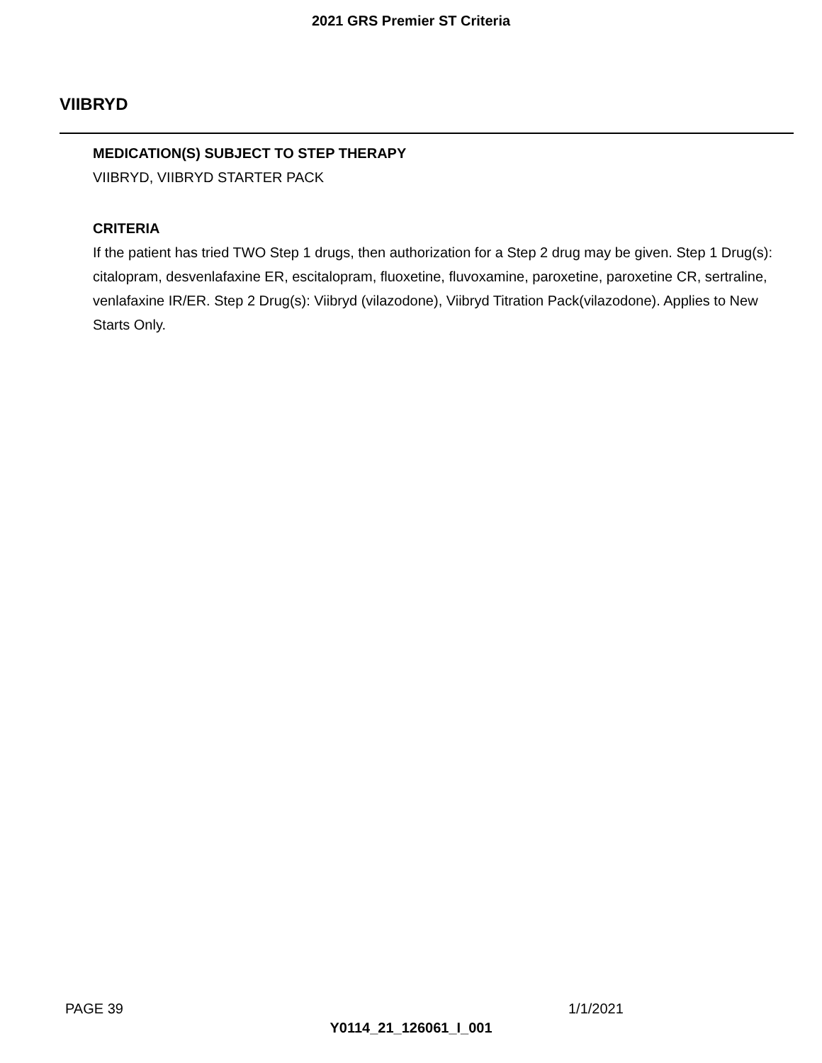2021 GRS Premier ST Criteria
VIIBRYD
MEDICATION(S) SUBJECT TO STEP THERAPY
VIIBRYD, VIIBRYD STARTER PACK
CRITERIA
If the patient has tried TWO Step 1 drugs, then authorization for a Step 2 drug may be given. Step 1 Drug(s): citalopram, desvenlafaxine ER, escitalopram, fluoxetine, fluvoxamine, paroxetine, paroxetine CR, sertraline, venlafaxine IR/ER. Step 2 Drug(s): Viibryd (vilazodone), Viibryd Titration Pack(vilazodone). Applies to New Starts Only.
PAGE 39 1/1/2021
Y0114_21_126061_I_001